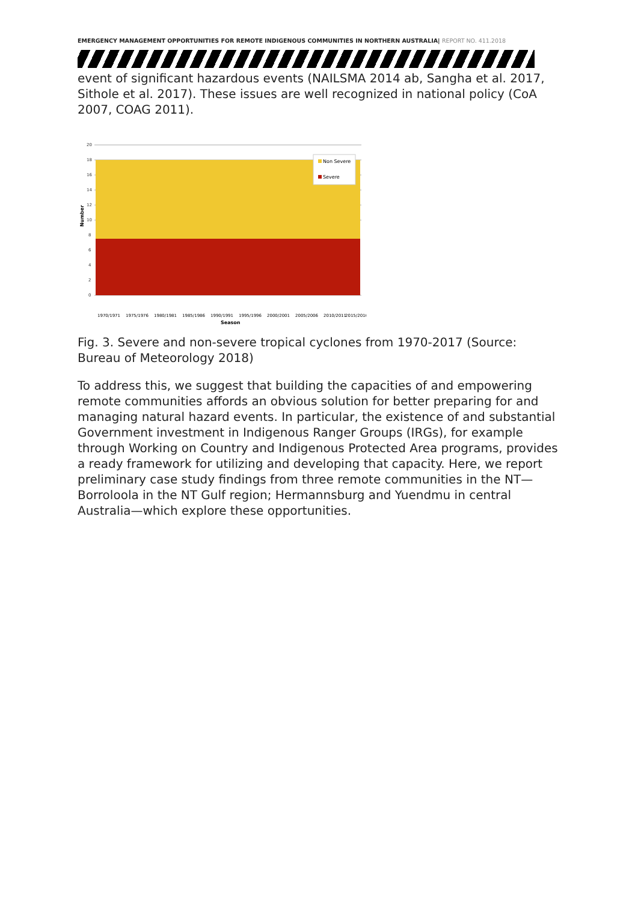EMERGENCY MANAGEMENT OPPORTUNITIES FOR REMOTE INDIGENOUS COMMUNITIES IN NORTHERN AUSTRALIA| REPORT NO. 411.2018
event of significant hazardous events (NAILSMA 2014 ab, Sangha et al. 2017, Sithole et al. 2017). These issues are well recognized in national policy (CoA 2007, COAG 2011).
20
18
16
14
12
10
8
6
4
2
0
Number
Non Severe
Severe
1970/1971
1975/1976
1980/1981
1985/1986
1990/1991
1995/1996
2000/2001
2005/2006
2010/2011
2015/2016
Season
Fig. 3. Severe and non-severe tropical cyclones from 1970-2017 (Source: Bureau of Meteorology 2018)
To address this, we suggest that building the capacities of and empowering remote communities affords an obvious solution for better preparing for and managing natural hazard events. In particular, the existence of and substantial Government investment in Indigenous Ranger Groups (IRGs), for example through Working on Country and Indigenous Protected Area programs, provides a ready framework for utilizing and developing that capacity. Here, we report preliminary case study findings from three remote communities in the NT—Borroloola in the NT Gulf region; Hermannsburg and Yuendmu in central Australia—which explore these opportunities.